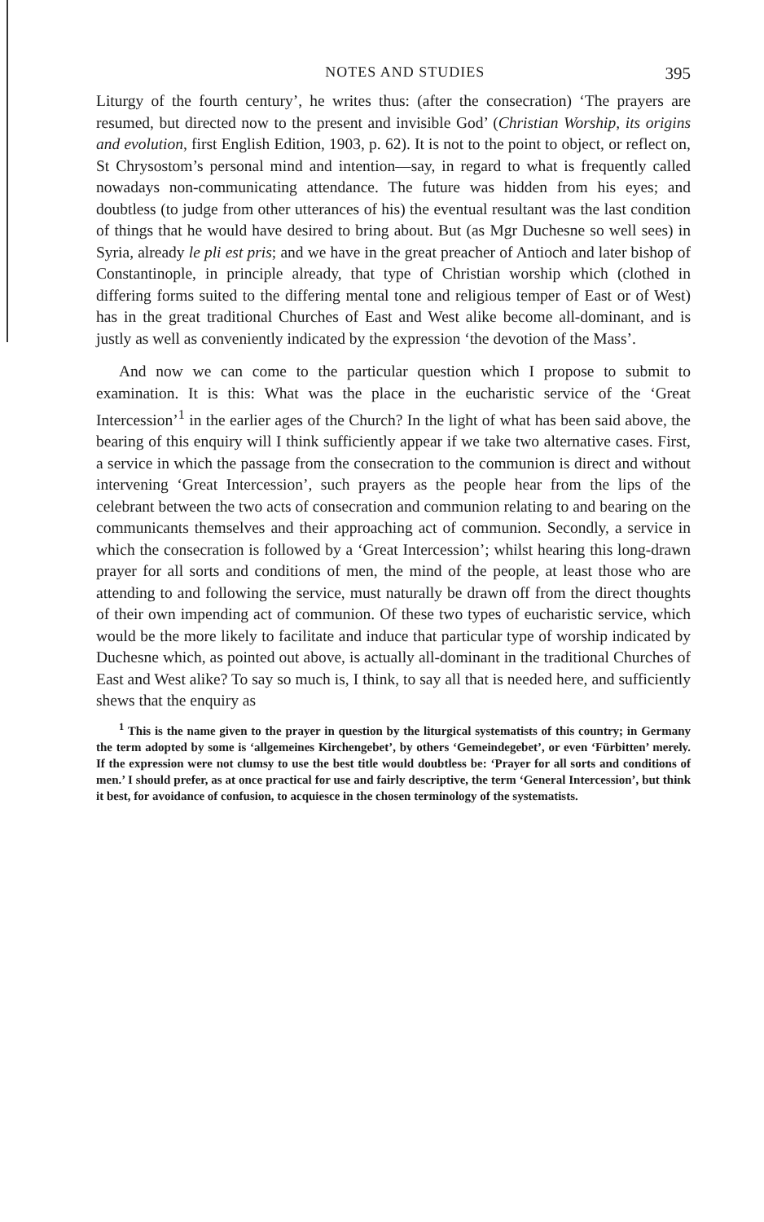NOTES AND STUDIES 395
Liturgy of the fourth century’, he writes thus: (after the consecration) ‘The prayers are resumed, but directed now to the present and invisible God’ (Christian Worship, its origins and evolution, first English Edition, 1903, p. 62). It is not to the point to object, or reflect on, St Chrysostom’s personal mind and intention—say, in regard to what is frequently called nowadays non-communicating attendance. The future was hidden from his eyes; and doubtless (to judge from other utterances of his) the eventual resultant was the last condition of things that he would have desired to bring about. But (as Mgr Duchesne so well sees) in Syria, already le pli est pris; and we have in the great preacher of Antioch and later bishop of Constantinople, in principle already, that type of Christian worship which (clothed in differing forms suited to the differing mental tone and religious temper of East or of West) has in the great traditional Churches of East and West alike become all-dominant, and is justly as well as conveniently indicated by the expression ‘the devotion of the Mass’.
And now we can come to the particular question which I propose to submit to examination. It is this: What was the place in the eucharistic service of the ‘Great Intercession’<sup>1</sup> in the earlier ages of the Church? In the light of what has been said above, the bearing of this enquiry will I think sufficiently appear if we take two alternative cases. First, a service in which the passage from the consecration to the communion is direct and without intervening ‘Great Intercession’, such prayers as the people hear from the lips of the celebrant between the two acts of consecration and communion relating to and bearing on the communicants themselves and their approaching act of communion. Secondly, a service in which the consecration is followed by a ‘Great Intercession’; whilst hearing this long-drawn prayer for all sorts and conditions of men, the mind of the people, at least those who are attending to and following the service, must naturally be drawn off from the direct thoughts of their own impending act of communion. Of these two types of eucharistic service, which would be the more likely to facilitate and induce that particular type of worship indicated by Duchesne which, as pointed out above, is actually all-dominant in the traditional Churches of East and West alike? To say so much is, I think, to say all that is needed here, and sufficiently shews that the enquiry as
<sup>1</sup> This is the name given to the prayer in question by the liturgical systematists of this country; in Germany the term adopted by some is ‘allgemeines Kirchengebet’, by others ‘Gemeindegebet’, or even ‘Fürbitten’ merely. If the expression were not clumsy to use the best title would doubtless be: ‘Prayer for all sorts and conditions of men.’ I should prefer, as at once practical for use and fairly descriptive, the term ‘General Intercession’, but think it best, for avoidance of confusion, to acquiesce in the chosen terminology of the systematists.